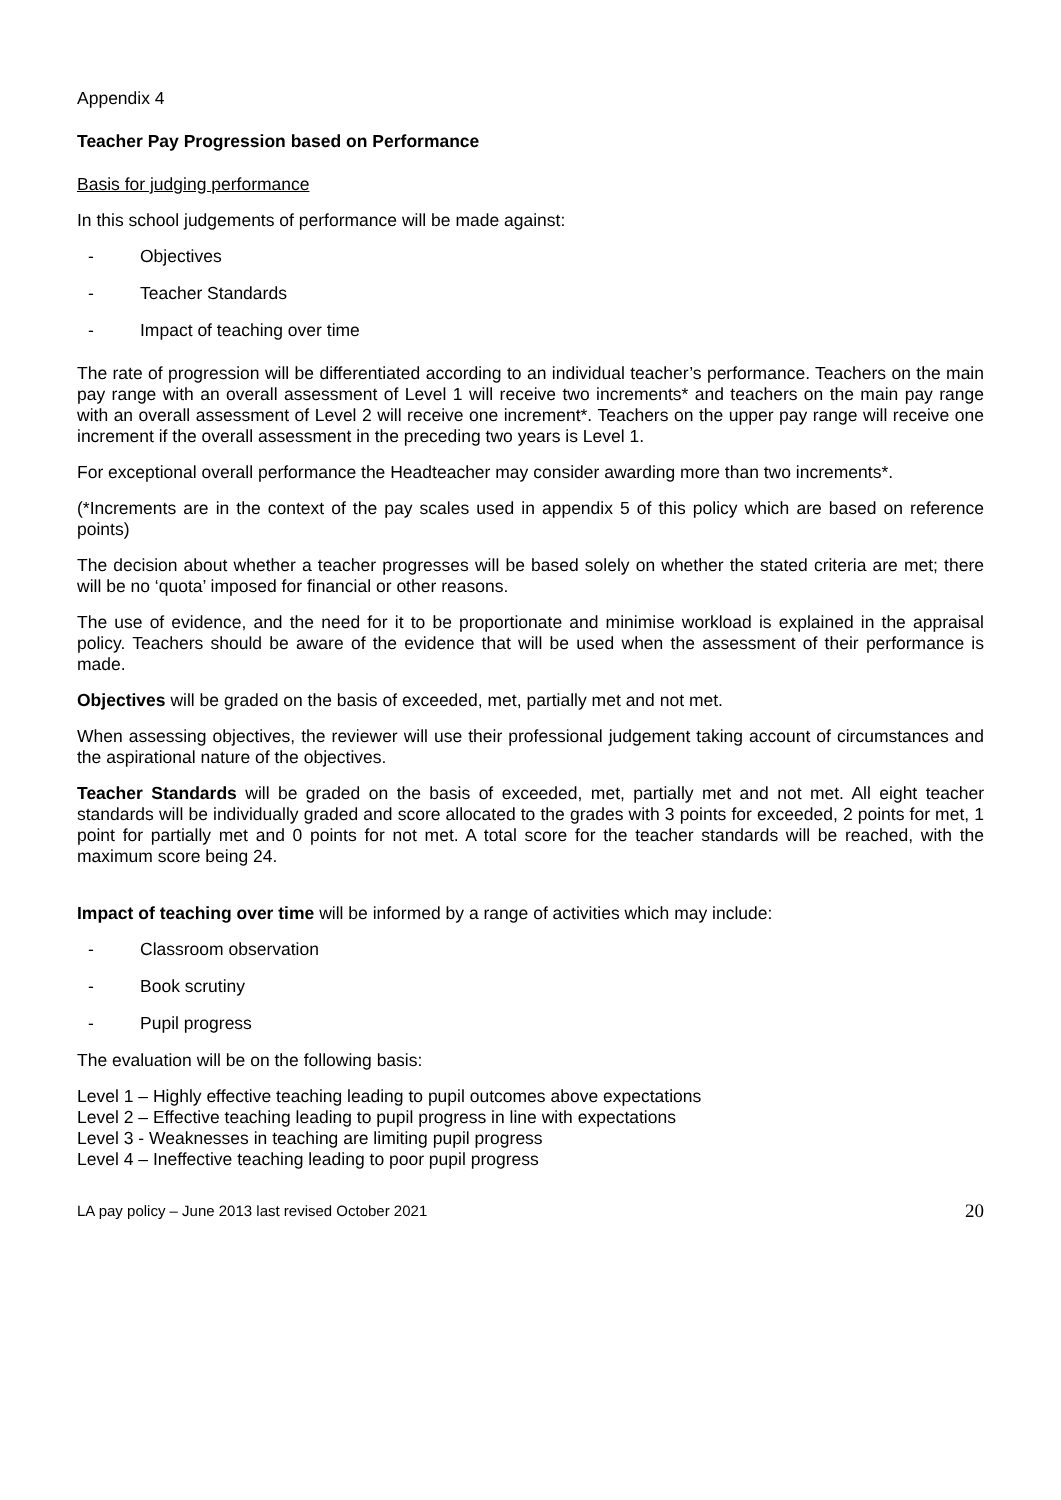Appendix 4
Teacher Pay Progression based on Performance
Basis for judging performance
In this school judgements of performance will be made against:
- Objectives
- Teacher Standards
- Impact of teaching over time
The rate of progression will be differentiated according to an individual teacher’s performance. Teachers on the main pay range with an overall assessment of Level 1 will receive two increments* and teachers on the main pay range with an overall assessment of Level 2 will receive one increment*. Teachers on the upper pay range will receive one increment if the overall assessment in the preceding two years is Level 1.
For exceptional overall performance the Headteacher may consider awarding more than two increments*.
(*Increments are in the context of the pay scales used in appendix 5 of this policy which are based on reference points)
The decision about whether a teacher progresses will be based solely on whether the stated criteria are met; there will be no ‘quota’ imposed for financial or other reasons.
The use of evidence, and the need for it to be proportionate and minimise workload is explained in the appraisal policy. Teachers should be aware of the evidence that will be used when the assessment of their performance is made.
Objectives will be graded on the basis of exceeded, met, partially met and not met.
When assessing objectives, the reviewer will use their professional judgement taking account of circumstances and the aspirational nature of the objectives.
Teacher Standards will be graded on the basis of exceeded, met, partially met and not met. All eight teacher standards will be individually graded and score allocated to the grades with 3 points for exceeded, 2 points for met, 1 point for partially met and 0 points for not met. A total score for the teacher standards will be reached, with the maximum score being 24.
Impact of teaching over time will be informed by a range of activities which may include:
- Classroom observation
- Book scrutiny
- Pupil progress
The evaluation will be on the following basis:
Level 1 – Highly effective teaching leading to pupil outcomes above expectations
Level 2 – Effective teaching leading to pupil progress in line with expectations
Level 3 - Weaknesses in teaching are limiting pupil progress
Level 4 – Ineffective teaching leading to poor pupil progress
LA pay policy – June 2013 last revised October 2021 20